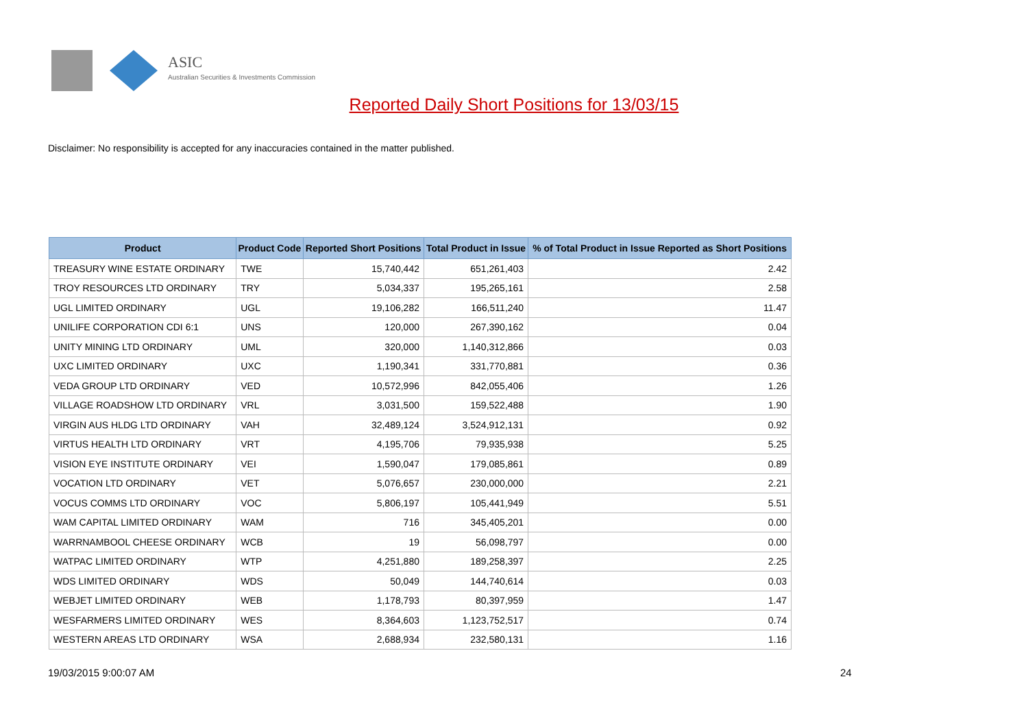ASIC
Australian Securities & Investments Commission
Reported Daily Short Positions for 13/03/15
Disclaimer: No responsibility is accepted for any inaccuracies contained in the matter published.
| Product | Product Code | Reported Short Positions | Total Product in Issue | % of Total Product in Issue Reported as Short Positions |
| --- | --- | --- | --- | --- |
| TREASURY WINE ESTATE ORDINARY | TWE | 15,740,442 | 651,261,403 | 2.42 |
| TROY RESOURCES LTD ORDINARY | TRY | 5,034,337 | 195,265,161 | 2.58 |
| UGL LIMITED ORDINARY | UGL | 19,106,282 | 166,511,240 | 11.47 |
| UNILIFE CORPORATION CDI 6:1 | UNS | 120,000 | 267,390,162 | 0.04 |
| UNITY MINING LTD ORDINARY | UML | 320,000 | 1,140,312,866 | 0.03 |
| UXC LIMITED ORDINARY | UXC | 1,190,341 | 331,770,881 | 0.36 |
| VEDA GROUP LTD ORDINARY | VED | 10,572,996 | 842,055,406 | 1.26 |
| VILLAGE ROADSHOW LTD ORDINARY | VRL | 3,031,500 | 159,522,488 | 1.90 |
| VIRGIN AUS HLDG LTD ORDINARY | VAH | 32,489,124 | 3,524,912,131 | 0.92 |
| VIRTUS HEALTH LTD ORDINARY | VRT | 4,195,706 | 79,935,938 | 5.25 |
| VISION EYE INSTITUTE ORDINARY | VEI | 1,590,047 | 179,085,861 | 0.89 |
| VOCATION LTD ORDINARY | VET | 5,076,657 | 230,000,000 | 2.21 |
| VOCUS COMMS LTD ORDINARY | VOC | 5,806,197 | 105,441,949 | 5.51 |
| WAM CAPITAL LIMITED ORDINARY | WAM | 716 | 345,405,201 | 0.00 |
| WARRNAMBOOL CHEESE ORDINARY | WCB | 19 | 56,098,797 | 0.00 |
| WATPAC LIMITED ORDINARY | WTP | 4,251,880 | 189,258,397 | 2.25 |
| WDS LIMITED ORDINARY | WDS | 50,049 | 144,740,614 | 0.03 |
| WEBJET LIMITED ORDINARY | WEB | 1,178,793 | 80,397,959 | 1.47 |
| WESFARMERS LIMITED ORDINARY | WES | 8,364,603 | 1,123,752,517 | 0.74 |
| WESTERN AREAS LTD ORDINARY | WSA | 2,688,934 | 232,580,131 | 1.16 |
19/03/2015 9:00:07 AM 24